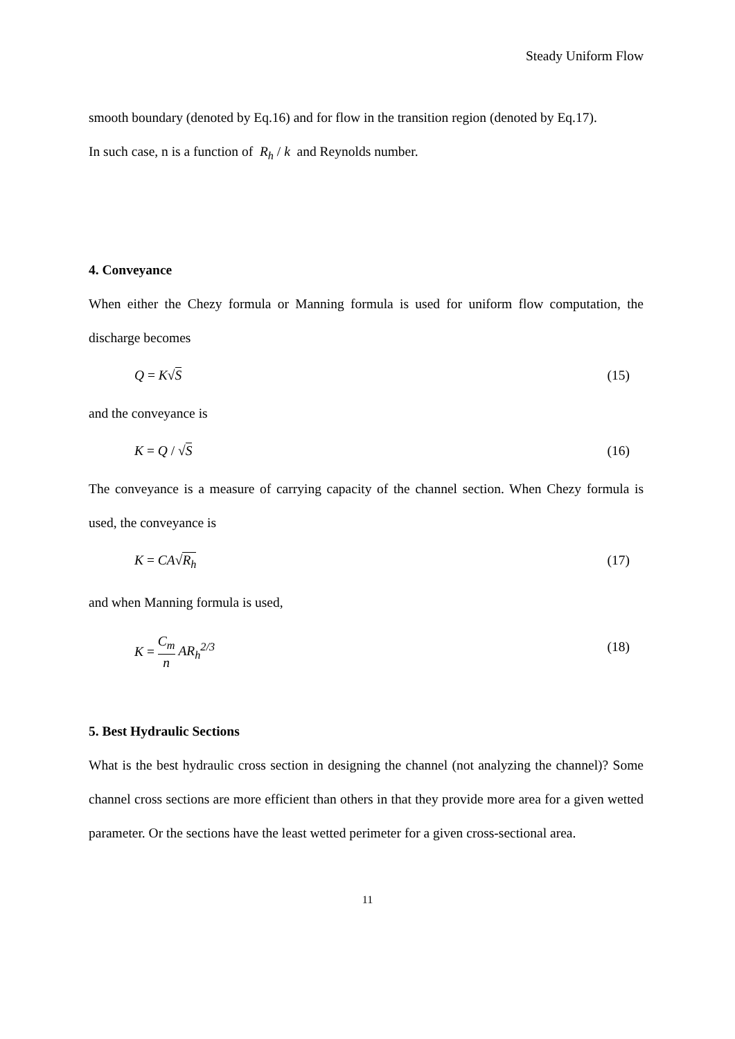Steady Uniform Flow
smooth boundary (denoted by Eq.16) and for flow in the transition region (denoted by Eq.17).
In such case, n is a function of R<sub>h</sub> / k and Reynolds number.
4. Conveyance
When either the Chezy formula or Manning formula is used for uniform flow computation, the discharge becomes
Q = K√S (15)
and the conveyance is
K = Q / √S (16)
The conveyance is a measure of carrying capacity of the channel section. When Chezy formula is used, the conveyance is
K = CA√R<sub>h</sub> (17)
and when Manning formula is used,
K = C<sub>m</sub> n AR<sub>h</sub><sup>2/3</sup> (18)
5. Best Hydraulic Sections
What is the best hydraulic cross section in designing the channel (not analyzing the channel)? Some channel cross sections are more efficient than others in that they provide more area for a given wetted parameter. Or the sections have the least wetted perimeter for a given cross-sectional area.
11